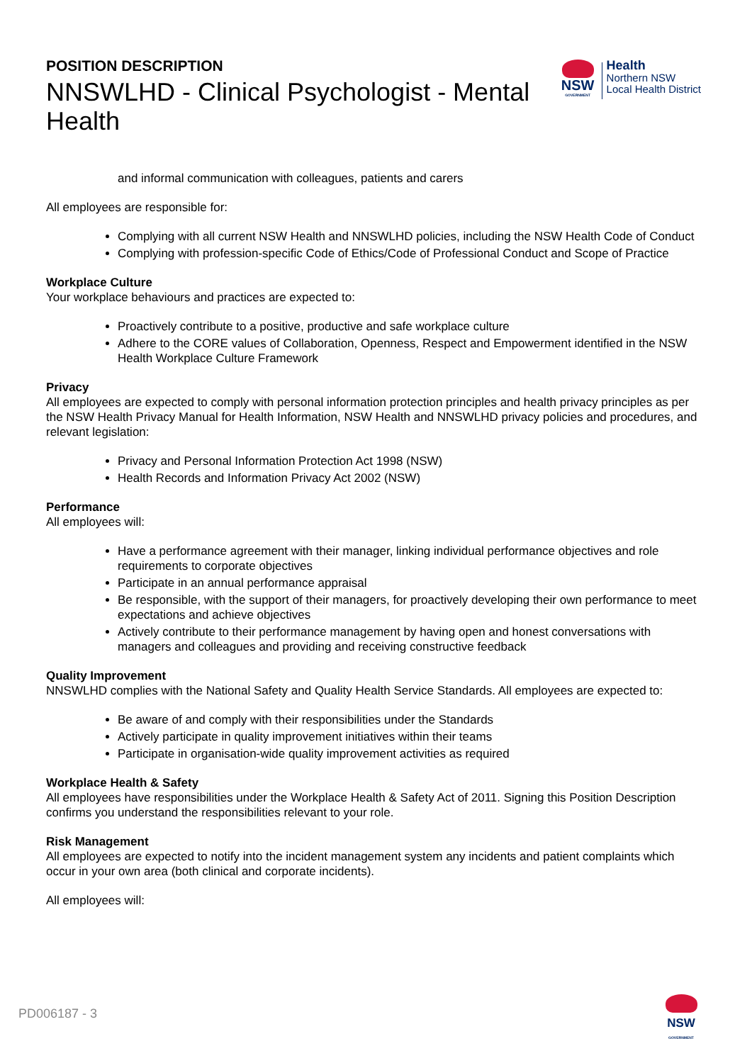POSITION DESCRIPTION
NNSWLHD - Clinical Psychologist - Mental Health
NSW
GOVERNMENT
Health
Northern NSW
Local Health District
and informal communication with colleagues, patients and carers
All employees are responsible for:
Complying with all current NSW Health and NNSWLHD policies, including the NSW Health Code of Conduct
Complying with profession-specific Code of Ethics/Code of Professional Conduct and Scope of Practice
Workplace Culture
Your workplace behaviours and practices are expected to:
Proactively contribute to a positive, productive and safe workplace culture
Adhere to the CORE values of Collaboration, Openness, Respect and Empowerment identified in the NSW Health Workplace Culture Framework
Privacy
All employees are expected to comply with personal information protection principles and health privacy principles as per the NSW Health Privacy Manual for Health Information, NSW Health and NNSWLHD privacy policies and procedures, and relevant legislation:
Privacy and Personal Information Protection Act 1998 (NSW)
Health Records and Information Privacy Act 2002 (NSW)
Performance
All employees will:
Have a performance agreement with their manager, linking individual performance objectives and role requirements to corporate objectives
Participate in an annual performance appraisal
Be responsible, with the support of their managers, for proactively developing their own performance to meet expectations and achieve objectives
Actively contribute to their performance management by having open and honest conversations with managers and colleagues and providing and receiving constructive feedback
Quality Improvement
NNSWLHD complies with the National Safety and Quality Health Service Standards. All employees are expected to:
Be aware of and comply with their responsibilities under the Standards
Actively participate in quality improvement initiatives within their teams
Participate in organisation-wide quality improvement activities as required
Workplace Health & Safety
All employees have responsibilities under the Workplace Health & Safety Act of 2011. Signing this Position Description confirms you understand the responsibilities relevant to your role.
Risk Management
All employees are expected to notify into the incident management system any incidents and patient complaints which occur in your own area (both clinical and corporate incidents).
All employees will:
PD006187 - 3
NSW
GOVERNMENT